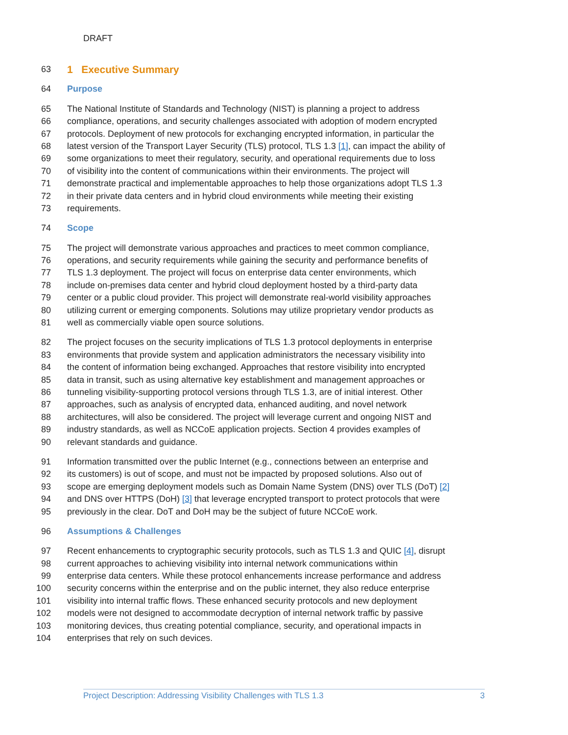DRAFT
63 1 Executive Summary
64 Purpose
65 The National Institute of Standards and Technology (NIST) is planning a project to address
66 compliance, operations, and security challenges associated with adoption of modern encrypted
67 protocols. Deployment of new protocols for exchanging encrypted information, in particular the
68 latest version of the Transport Layer Security (TLS) protocol, TLS 1.3 [1], can impact the ability of
69 some organizations to meet their regulatory, security, and operational requirements due to loss
70 of visibility into the content of communications within their environments. The project will
71 demonstrate practical and implementable approaches to help those organizations adopt TLS 1.3
72 in their private data centers and in hybrid cloud environments while meeting their existing
73 requirements.
74 Scope
75 The project will demonstrate various approaches and practices to meet common compliance,
76 operations, and security requirements while gaining the security and performance benefits of
77 TLS 1.3 deployment. The project will focus on enterprise data center environments, which
78 include on-premises data center and hybrid cloud deployment hosted by a third-party data
79 center or a public cloud provider. This project will demonstrate real-world visibility approaches
80 utilizing current or emerging components. Solutions may utilize proprietary vendor products as
81 well as commercially viable open source solutions.
82 The project focuses on the security implications of TLS 1.3 protocol deployments in enterprise
83 environments that provide system and application administrators the necessary visibility into
84 the content of information being exchanged. Approaches that restore visibility into encrypted
85 data in transit, such as using alternative key establishment and management approaches or
86 tunneling visibility-supporting protocol versions through TLS 1.3, are of initial interest. Other
87 approaches, such as analysis of encrypted data, enhanced auditing, and novel network
88 architectures, will also be considered. The project will leverage current and ongoing NIST and
89 industry standards, as well as NCCoE application projects. Section 4 provides examples of
90 relevant standards and guidance.
91 Information transmitted over the public Internet (e.g., connections between an enterprise and
92 its customers) is out of scope, and must not be impacted by proposed solutions. Also out of
93 scope are emerging deployment models such as Domain Name System (DNS) over TLS (DoT) [2]
94 and DNS over HTTPS (DoH) [3] that leverage encrypted transport to protect protocols that were
95 previously in the clear. DoT and DoH may be the subject of future NCCoE work.
96 Assumptions & Challenges
97 Recent enhancements to cryptographic security protocols, such as TLS 1.3 and QUIC [4], disrupt
98 current approaches to achieving visibility into internal network communications within
99 enterprise data centers. While these protocol enhancements increase performance and address
100 security concerns within the enterprise and on the public internet, they also reduce enterprise
101 visibility into internal traffic flows. These enhanced security protocols and new deployment
102 models were not designed to accommodate decryption of internal network traffic by passive
103 monitoring devices, thus creating potential compliance, security, and operational impacts in
104 enterprises that rely on such devices.
Project Description: Addressing Visibility Challenges with TLS 1.3 3